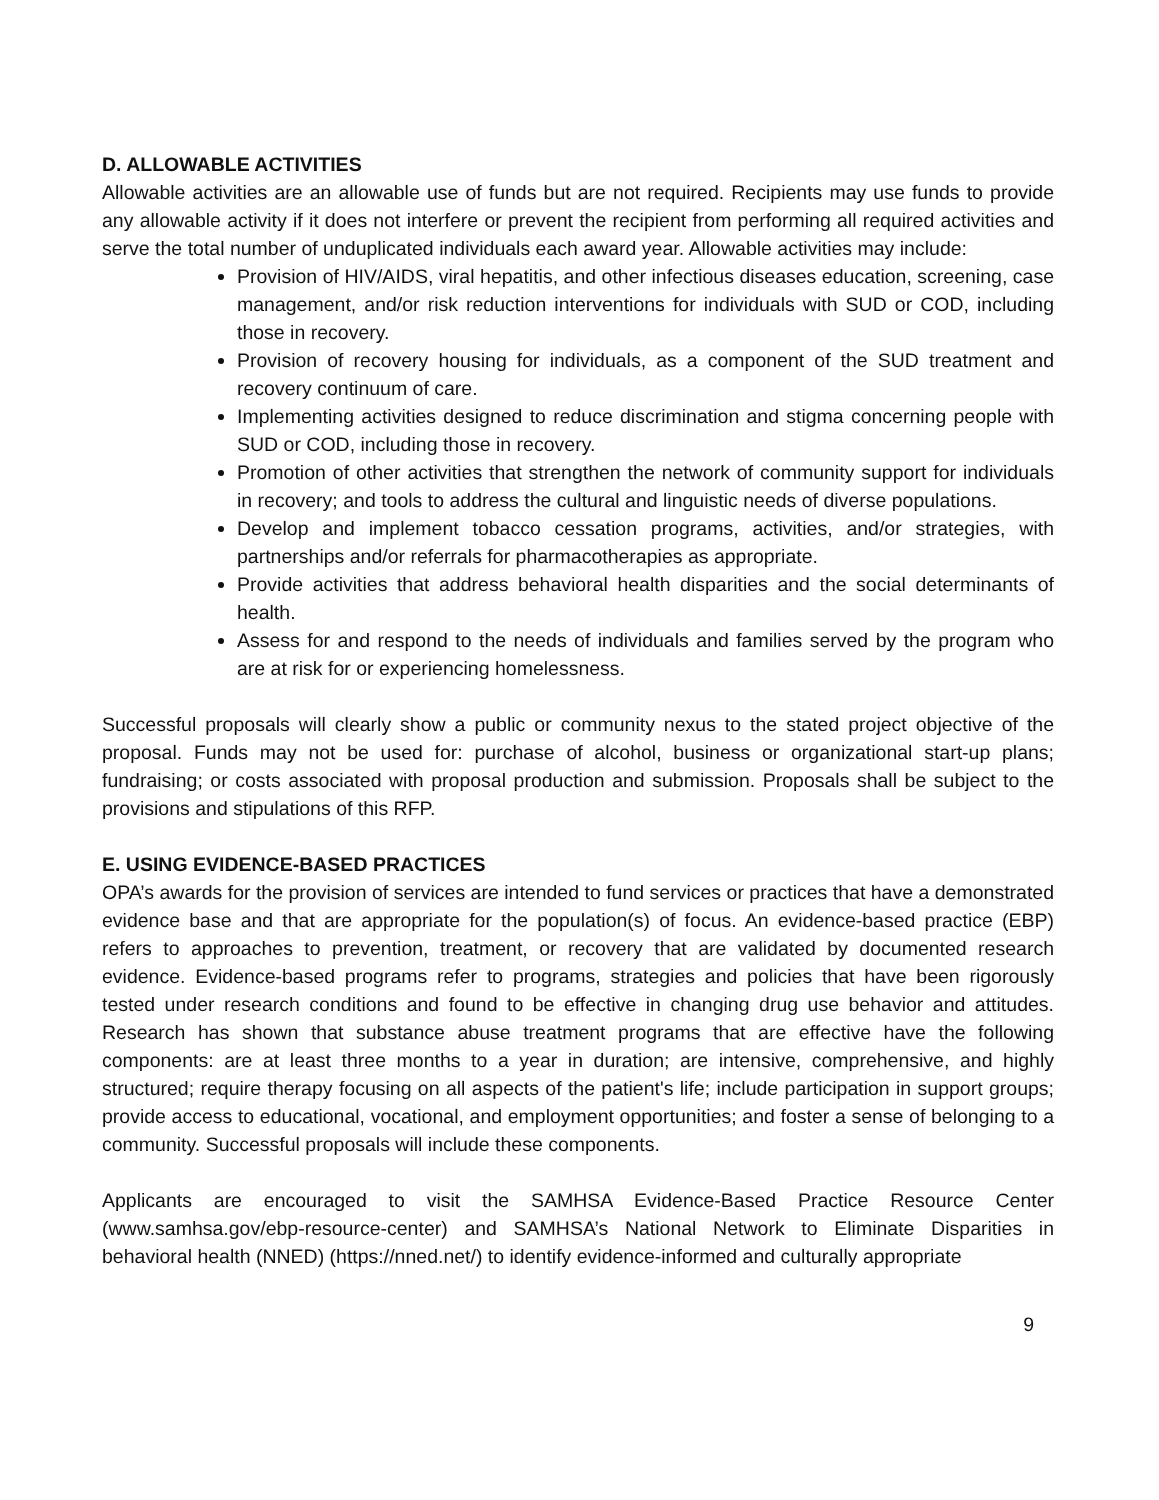D. ALLOWABLE ACTIVITIES
Allowable activities are an allowable use of funds but are not required. Recipients may use funds to provide any allowable activity if it does not interfere or prevent the recipient from performing all required activities and serve the total number of unduplicated individuals each award year. Allowable activities may include:
Provision of HIV/AIDS, viral hepatitis, and other infectious diseases education, screening, case management, and/or risk reduction interventions for individuals with SUD or COD, including those in recovery.
Provision of recovery housing for individuals, as a component of the SUD treatment and recovery continuum of care.
Implementing activities designed to reduce discrimination and stigma concerning people with SUD or COD, including those in recovery.
Promotion of other activities that strengthen the network of community support for individuals in recovery; and tools to address the cultural and linguistic needs of diverse populations.
Develop and implement tobacco cessation programs, activities, and/or strategies, with partnerships and/or referrals for pharmacotherapies as appropriate.
Provide activities that address behavioral health disparities and the social determinants of health.
Assess for and respond to the needs of individuals and families served by the program who are at risk for or experiencing homelessness.
Successful proposals will clearly show a public or community nexus to the stated project objective of the proposal. Funds may not be used for: purchase of alcohol, business or organizational start-up plans; fundraising; or costs associated with proposal production and submission. Proposals shall be subject to the provisions and stipulations of this RFP.
E. USING EVIDENCE-BASED PRACTICES
OPA’s awards for the provision of services are intended to fund services or practices that have a demonstrated evidence base and that are appropriate for the population(s) of focus. An evidence-based practice (EBP) refers to approaches to prevention, treatment, or recovery that are validated by documented research evidence. Evidence-based programs refer to programs, strategies and policies that have been rigorously tested under research conditions and found to be effective in changing drug use behavior and attitudes. Research has shown that substance abuse treatment programs that are effective have the following components: are at least three months to a year in duration; are intensive, comprehensive, and highly structured; require therapy focusing on all aspects of the patient's life; include participation in support groups; provide access to educational, vocational, and employment opportunities; and foster a sense of belonging to a community. Successful proposals will include these components.
Applicants are encouraged to visit the SAMHSA Evidence-Based Practice Resource Center (www.samhsa.gov/ebp-resource-center) and SAMHSA’s National Network to Eliminate Disparities in behavioral health (NNED) (https://nned.net/) to identify evidence-informed and culturally appropriate
9